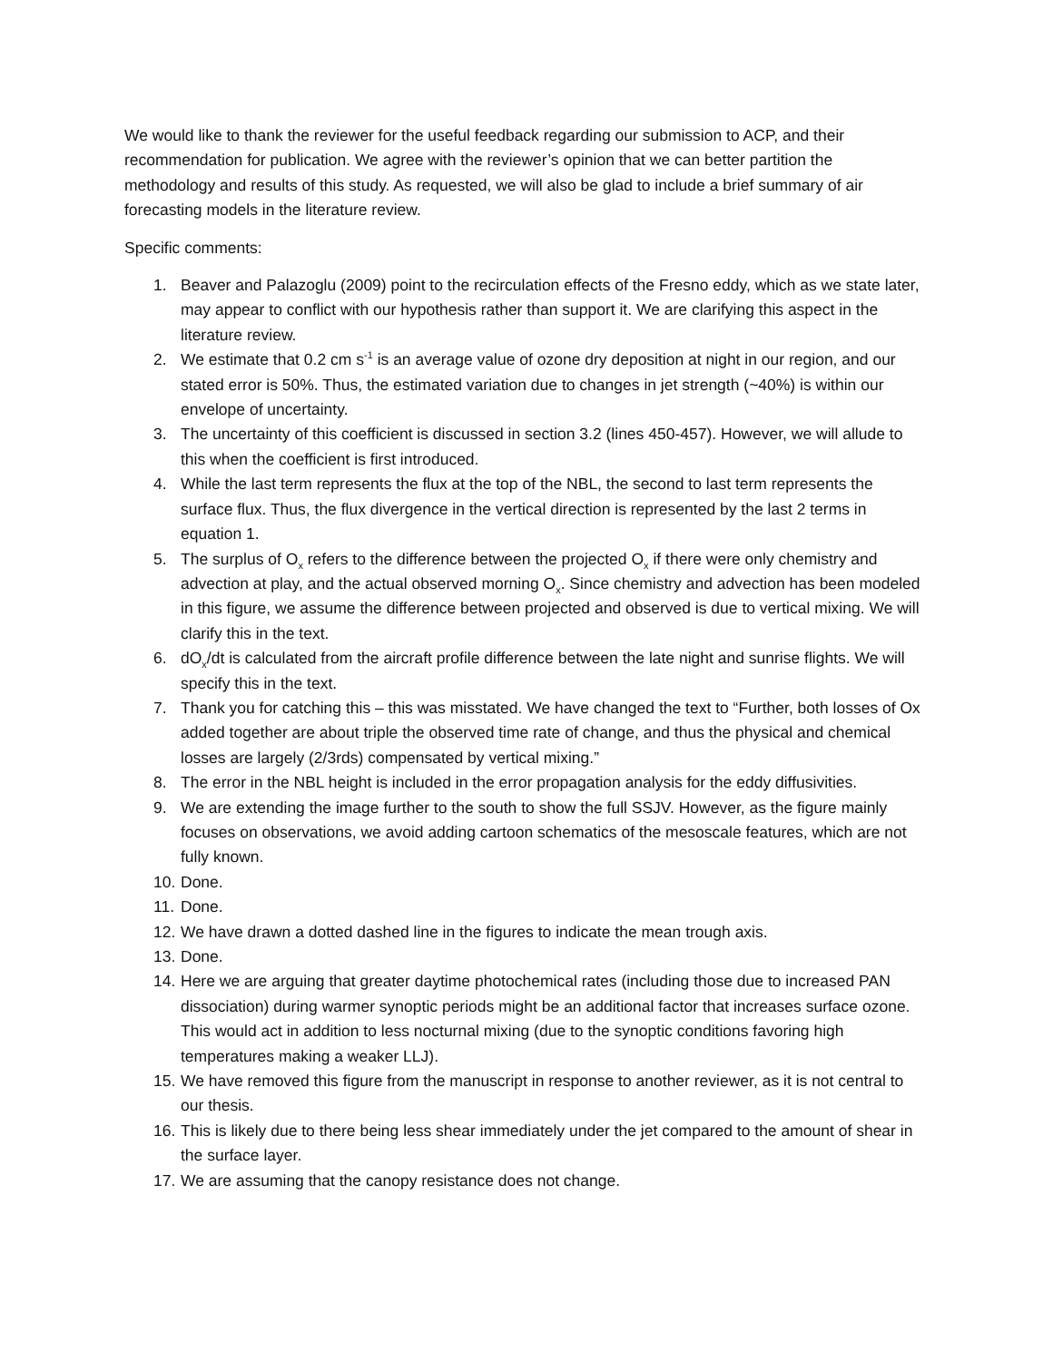We would like to thank the reviewer for the useful feedback regarding our submission to ACP, and their recommendation for publication. We agree with the reviewer’s opinion that we can better partition the methodology and results of this study. As requested, we will also be glad to include a brief summary of air forecasting models in the literature review.
Specific comments:
1. Beaver and Palazoglu (2009) point to the recirculation effects of the Fresno eddy, which as we state later, may appear to conflict with our hypothesis rather than support it. We are clarifying this aspect in the literature review.
2. We estimate that 0.2 cm s<sup>-1</sup> is an average value of ozone dry deposition at night in our region, and our stated error is 50%. Thus, the estimated variation due to changes in jet strength (~40%) is within our envelope of uncertainty.
3. The uncertainty of this coefficient is discussed in section 3.2 (lines 450-457). However, we will allude to this when the coefficient is first introduced.
4. While the last term represents the flux at the top of the NBL, the second to last term represents the surface flux. Thus, the flux divergence in the vertical direction is represented by the last 2 terms in equation 1.
5. The surplus of O<sub>x</sub> refers to the difference between the projected O<sub>x</sub> if there were only chemistry and advection at play, and the actual observed morning O<sub>x</sub>. Since chemistry and advection has been modeled in this figure, we assume the difference between projected and observed is due to vertical mixing. We will clarify this in the text.
6. dO<sub>x</sub>/dt is calculated from the aircraft profile difference between the late night and sunrise flights. We will specify this in the text.
7. Thank you for catching this – this was misstated. We have changed the text to “Further, both losses of Ox added together are about triple the observed time rate of change, and thus the physical and chemical losses are largely (2/3rds) compensated by vertical mixing.”
8. The error in the NBL height is included in the error propagation analysis for the eddy diffusivities.
9. We are extending the image further to the south to show the full SSJV. However, as the figure mainly focuses on observations, we avoid adding cartoon schematics of the mesoscale features, which are not fully known.
10. Done.
11. Done.
12. We have drawn a dotted dashed line in the figures to indicate the mean trough axis.
13. Done.
14. Here we are arguing that greater daytime photochemical rates (including those due to increased PAN dissociation) during warmer synoptic periods might be an additional factor that increases surface ozone. This would act in addition to less nocturnal mixing (due to the synoptic conditions favoring high temperatures making a weaker LLJ).
15. We have removed this figure from the manuscript in response to another reviewer, as it is not central to our thesis.
16. This is likely due to there being less shear immediately under the jet compared to the amount of shear in the surface layer.
17. We are assuming that the canopy resistance does not change.